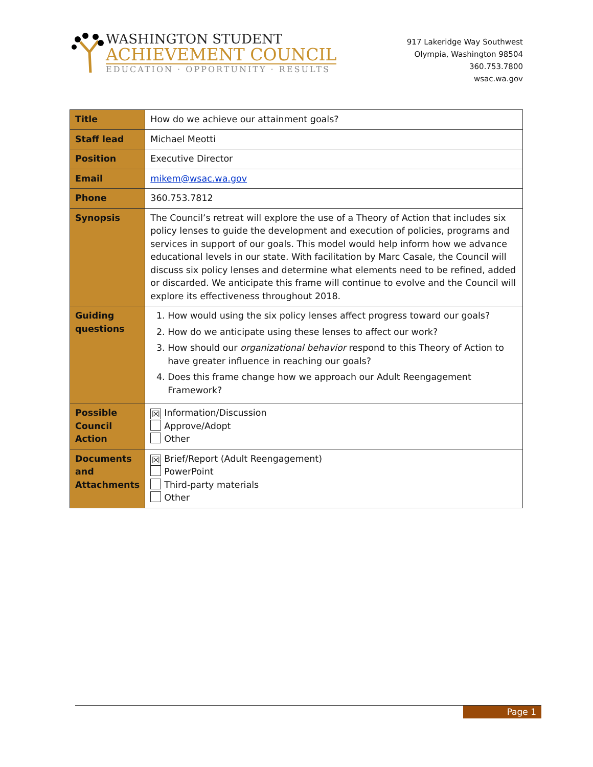WASHINGTON STUDENT
ACHIEVEMENT COUNCIL
EDUCATION · OPPORTUNITY · RESULTS
917 Lakeridge Way Southwest
Olympia, Washington 98504
360.753.7800
wsac.wa.gov
| Title | How do we achieve our attainment goals? |
| Staff lead | Michael Meotti |
| Position | Executive Director |
| Email | mikem@wsac.wa.gov |
| Phone | 360.753.7812 |
| Synopsis | The Council’s retreat will explore the use of a Theory of Action that includes six policy lenses to guide the development and execution of policies, programs and services in support of our goals. This model would help inform how we advance educational levels in our state. With facilitation by Marc Casale, the Council will discuss six policy lenses and determine what elements need to be refined, added or discarded. We anticipate this frame will continue to evolve and the Council will explore its effectiveness throughout 2018. |
| Guiding questions | 1. How would using the six policy lenses affect progress toward our goals? 2. How do we anticipate using these lenses to affect our work? 3. How should our organizational behavior respond to this Theory of Action to have greater influence in reaching our goals? 4. Does this frame change how we approach our Adult Reengagement Framework? |
| Possible Council Action | ☒ Information/Discussion Approve/Adopt Other |
| Documents and Attachments | ☒ Brief/Report (Adult Reengagement) PowerPoint Third-party materials Other |
Page 1